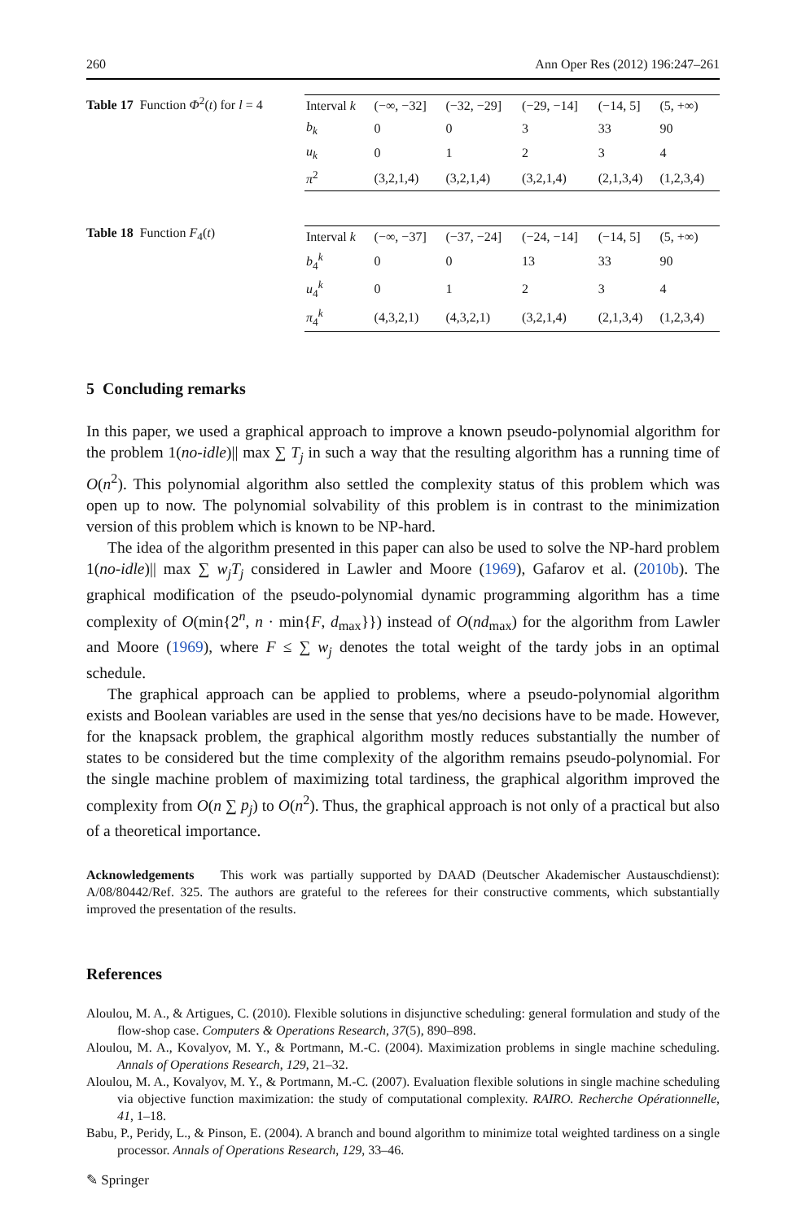260 Ann Oper Res (2012) 196:247–261
Table 17 Function Φ<sup>2</sup>(t) for l = 4
| Interval k | (−∞, −32] | (−32, −29] | (−29, −14] | (−14, 5] | (5, +∞) |
| b<sub>k</sub> | 0 | 0 | 3 | 33 | 90 |
| u<sub>k</sub> | 0 | 1 | 2 | 3 | 4 |
| π<sup>2</sup> | (3,2,1,4) | (3,2,1,4) | (3,2,1,4) | (2,1,3,4) | (1,2,3,4) |
Table 18 Function F<sub>4</sub>(t)
| Interval k | (−∞, −37] | (−37, −24] | (−24, −14] | (−14, 5] | (5, +∞) |
| b<sub>4</sub><sup>k</sup> | 0 | 0 | 13 | 33 | 90 |
| u<sub>4</sub><sup>k</sup> | 0 | 1 | 2 | 3 | 4 |
| π<sub>4</sub><sup>k</sup> | (4,3,2,1) | (4,3,2,1) | (3,2,1,4) | (2,1,3,4) | (1,2,3,4) |
5 Concluding remarks
In this paper, we used a graphical approach to improve a known pseudo-polynomial algorithm for the problem 1(no-idle)|| max ∑ T<sub>j</sub> in such a way that the resulting algorithm has a running time of O(n<sup>2</sup>). This polynomial algorithm also settled the complexity status of this problem which was open up to now. The polynomial solvability of this problem is in contrast to the minimization version of this problem which is known to be NP-hard.
The idea of the algorithm presented in this paper can also be used to solve the NP-hard problem 1(no-idle)|| max ∑ w<sub>j</sub>T<sub>j</sub> considered in Lawler and Moore (1969), Gafarov et al. (2010b). The graphical modification of the pseudo-polynomial dynamic programming algorithm has a time complexity of O(min{2<sup>n</sup>, n · min{F, d<sub>max</sub>}}) instead of O(nd<sub>max</sub>) for the algorithm from Lawler and Moore (1969), where F ≤ ∑ w<sub>j</sub> denotes the total weight of the tardy jobs in an optimal schedule.
The graphical approach can be applied to problems, where a pseudo-polynomial algorithm exists and Boolean variables are used in the sense that yes/no decisions have to be made. However, for the knapsack problem, the graphical algorithm mostly reduces substantially the number of states to be considered but the time complexity of the algorithm remains pseudo-polynomial. For the single machine problem of maximizing total tardiness, the graphical algorithm improved the complexity from O(n ∑ p<sub>j</sub>) to O(n<sup>2</sup>). Thus, the graphical approach is not only of a practical but also of a theoretical importance.
Acknowledgements This work was partially supported by DAAD (Deutscher Akademischer Austauschdienst): A/08/80442/Ref. 325. The authors are grateful to the referees for their constructive comments, which substantially improved the presentation of the results.
References
Aloulou, M. A., & Artigues, C. (2010). Flexible solutions in disjunctive scheduling: general formulation and study of the flow-shop case. Computers & Operations Research, 37(5), 890–898.
Aloulou, M. A., Kovalyov, M. Y., & Portmann, M.-C. (2004). Maximization problems in single machine scheduling. Annals of Operations Research, 129, 21–32.
Aloulou, M. A., Kovalyov, M. Y., & Portmann, M.-C. (2007). Evaluation flexible solutions in single machine scheduling via objective function maximization: the study of computational complexity. RAIRO. Recherche Opérationnelle, 41, 1–18.
Babu, P., Peridy, L., & Pinson, E. (2004). A branch and bound algorithm to minimize total weighted tardiness on a single processor. Annals of Operations Research, 129, 33–46.
✎ Springer